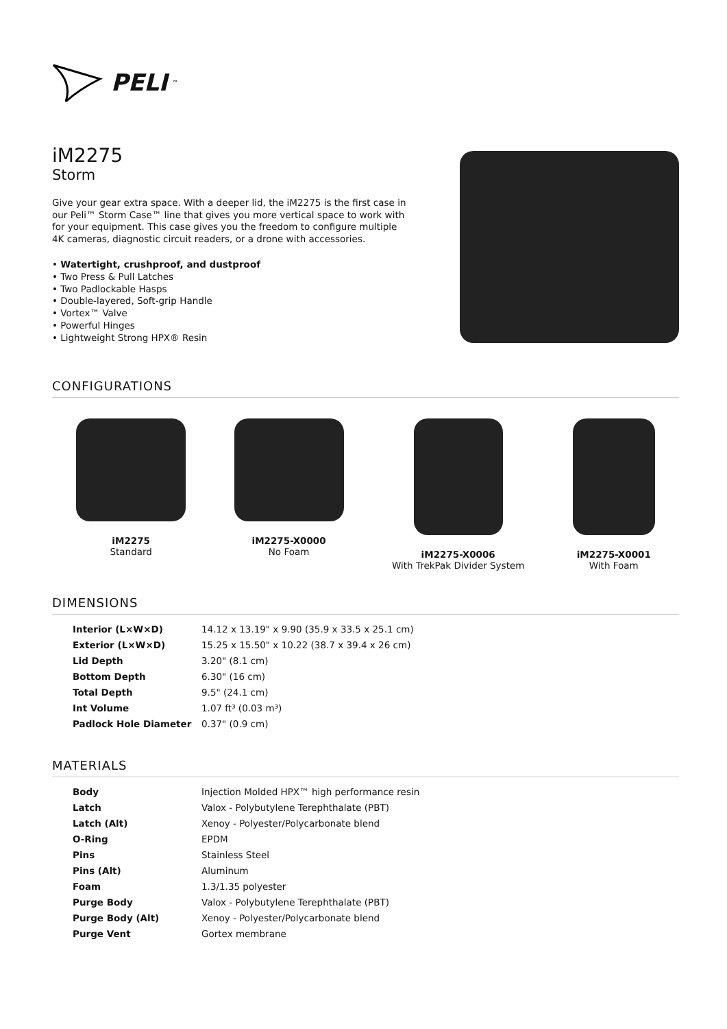PELI<sup>™</sup>
iM2275
Storm
Give your gear extra space. With a deeper lid, the iM2275 is the first case in our Peli™ Storm Case™ line that gives you more vertical space to work with for your equipment. This case gives you the freedom to configure multiple 4K cameras, diagnostic circuit readers, or a drone with accessories.
• Watertight, crushproof, and dustproof
• Two Press & Pull Latches
• Two Padlockable Hasps
• Double-layered, Soft-grip Handle
• Vortex™ Valve
• Powerful Hinges
• Lightweight Strong HPX® Resin
CONFIGURATIONS
iM2275
Standard
iM2275-X0000
No Foam
iM2275-X0006
With TrekPak Divider System
iM2275-X0001
With Foam
DIMENSIONS
| Interior (L×W×D) | 14.12 x 13.19" x 9.90 (35.9 x 33.5 x 25.1 cm) |
| Exterior (L×W×D) | 15.25 x 15.50" x 10.22 (38.7 x 39.4 x 26 cm) |
| Lid Depth | 3.20" (8.1 cm) |
| Bottom Depth | 6.30" (16 cm) |
| Total Depth | 9.5" (24.1 cm) |
| Int Volume | 1.07 ft³ (0.03 m³) |
| Padlock Hole Diameter | 0.37" (0.9 cm) |
MATERIALS
| Body | Injection Molded HPX™ high performance resin |
| Latch | Valox - Polybutylene Terephthalate (PBT) |
| Latch (Alt) | Xenoy - Polyester/Polycarbonate blend |
| O-Ring | EPDM |
| Pins | Stainless Steel |
| Pins (Alt) | Aluminum |
| Foam | 1.3/1.35 polyester |
| Purge Body | Valox - Polybutylene Terephthalate (PBT) |
| Purge Body (Alt) | Xenoy - Polyester/Polycarbonate blend |
| Purge Vent | Gortex membrane |